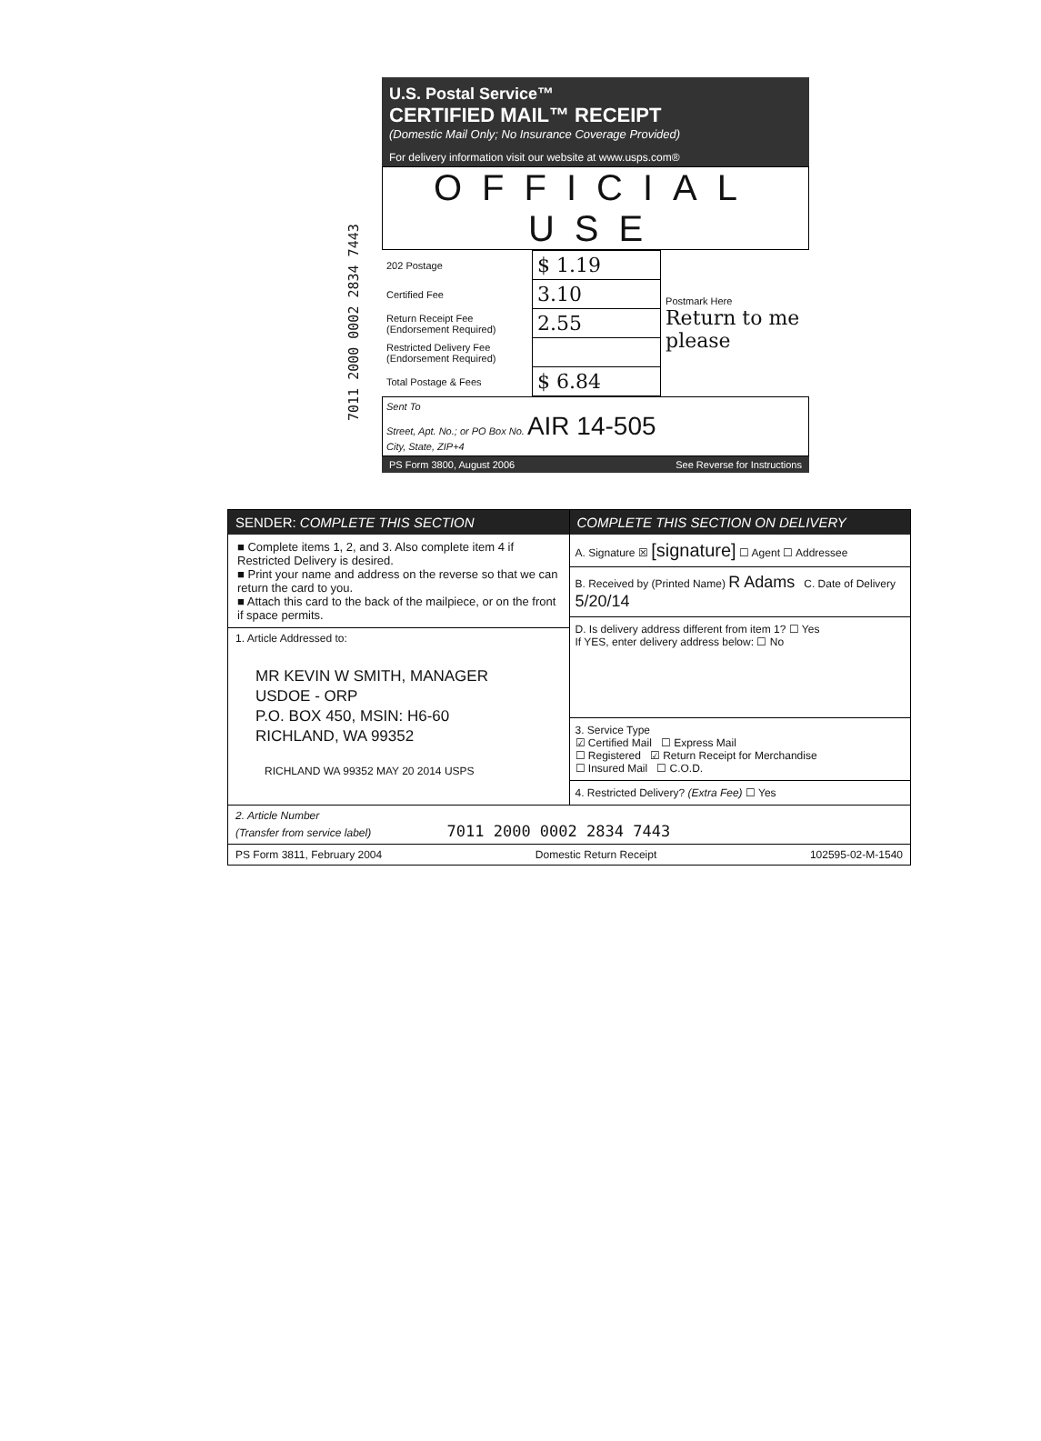7011 2000 0002 2834 7443
U.S. Postal Service™
CERTIFIED MAIL™ RECEIPT
(Domestic Mail Only; No Insurance Coverage Provided)
For delivery information visit our website at www.usps.com®
OFFICIAL USE
| 202 Postage | $ 1.19 | Postmark Here Return to me please |
| Certified Fee | 3.10 | |
| Return Receipt Fee (Endorsement Required) | 2.55 | |
| Restricted Delivery Fee (Endorsement Required) | | |
| Total Postage & Fees | $ 6.84 | |
Sent To
Street, Apt. No.; or PO Box No. AIR 14-505
City, State, ZIP+4
PS Form 3800, August 2006 See Reverse for Instructions
SENDER: COMPLETE THIS SECTION
■ Complete items 1, 2, and 3. Also complete item 4 if Restricted Delivery is desired.
■ Print your name and address on the reverse so that we can return the card to you.
■ Attach this card to the back of the mailpiece, or on the front if space permits.
1. Article Addressed to:
MR KEVIN W SMITH, MANAGER
USDOE - ORP
P.O. BOX 450, MSIN: H6-60
RICHLAND, WA 99352
RICHLAND WA 99352 MAY 20 2014 USPS
COMPLETE THIS SECTION ON DELIVERY
A. Signature ☒ [signature] ☐ Agent ☐ Addressee
B. Received by (Printed Name) R Adams C. Date of Delivery 5/20/14
D. Is delivery address different from item 1? ☐ Yes
If YES, enter delivery address below: ☐ No
3. Service Type
☑ Certified Mail ☐ Express Mail
☐ Registered ☑ Return Receipt for Merchandise
☐ Insured Mail ☐ C.O.D.
4. Restricted Delivery? (Extra Fee) ☐ Yes
2. Article Number
(Transfer from service label) 7011 2000 0002 2834 7443
PS Form 3811, February 2004 Domestic Return Receipt 102595-02-M-1540